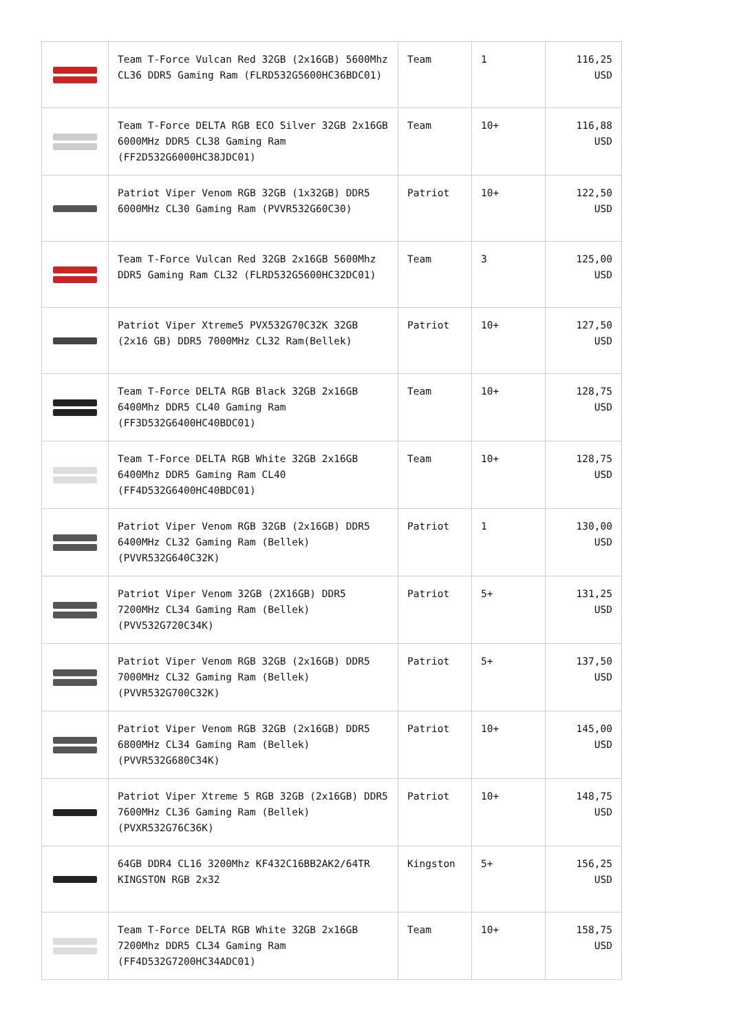| | Team T-Force Vulcan Red 32GB (2x16GB) 5600Mhz CL36 DDR5 Gaming Ram (FLRD532G5600HC36BDC01) | Team | 1 | 116,25 USD |
| | Team T-Force DELTA RGB ECO Silver 32GB 2x16GB 6000MHz DDR5 CL38 Gaming Ram (FF2D532G6000HC38JDC01) | Team | 10+ | 116,88 USD |
| | Patriot Viper Venom RGB 32GB (1x32GB) DDR5 6000MHz CL30 Gaming Ram (PVVR532G60C30) | Patriot | 10+ | 122,50 USD |
| | Team T-Force Vulcan Red 32GB 2x16GB 5600Mhz DDR5 Gaming Ram CL32 (FLRD532G5600HC32DC01) | Team | 3 | 125,00 USD |
| | Patriot Viper Xtreme5 PVX532G70C32K 32GB (2x16 GB) DDR5 7000MHz CL32 Ram(Bellek) | Patriot | 10+ | 127,50 USD |
| | Team T-Force DELTA RGB Black 32GB 2x16GB 6400Mhz DDR5 CL40 Gaming Ram (FF3D532G6400HC40BDC01) | Team | 10+ | 128,75 USD |
| | Team T-Force DELTA RGB White 32GB 2x16GB 6400Mhz DDR5 Gaming Ram CL40 (FF4D532G6400HC40BDC01) | Team | 10+ | 128,75 USD |
| | Patriot Viper Venom RGB 32GB (2x16GB) DDR5 6400MHz CL32 Gaming Ram (Bellek) (PVVR532G640C32K) | Patriot | 1 | 130,00 USD |
| | Patriot Viper Venom 32GB (2X16GB) DDR5 7200MHz CL34 Gaming Ram (Bellek) (PVV532G720C34K) | Patriot | 5+ | 131,25 USD |
| | Patriot Viper Venom RGB 32GB (2x16GB) DDR5 7000MHz CL32 Gaming Ram (Bellek) (PVVR532G700C32K) | Patriot | 5+ | 137,50 USD |
| | Patriot Viper Venom RGB 32GB (2x16GB) DDR5 6800MHz CL34 Gaming Ram (Bellek) (PVVR532G680C34K) | Patriot | 10+ | 145,00 USD |
| | Patriot Viper Xtreme 5 RGB 32GB (2x16GB) DDR5 7600MHz CL36 Gaming Ram (Bellek) (PVXR532G76C36K) | Patriot | 10+ | 148,75 USD |
| | 64GB DDR4 CL16 3200Mhz KF432C16BB2AK2/64TR KINGSTON RGB 2x32 | Kingston | 5+ | 156,25 USD |
| | Team T-Force DELTA RGB White 32GB 2x16GB 7200Mhz DDR5 CL34 Gaming Ram (FF4D532G7200HC34ADC01) | Team | 10+ | 158,75 USD |